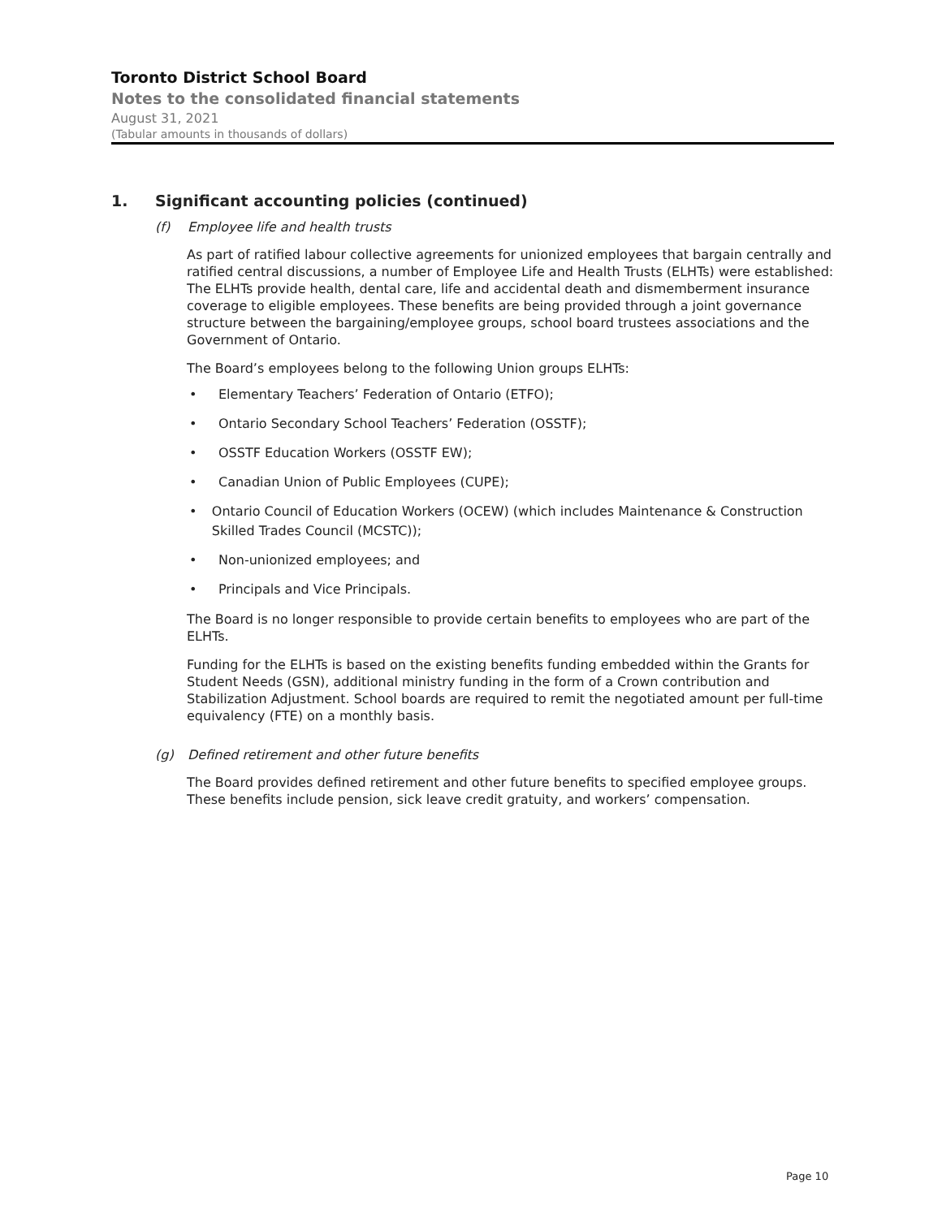Toronto District School Board
Notes to the consolidated financial statements
August 31, 2021
(Tabular amounts in thousands of dollars)
1. Significant accounting policies (continued)
(f) Employee life and health trusts
As part of ratified labour collective agreements for unionized employees that bargain centrally and ratified central discussions, a number of Employee Life and Health Trusts (ELHTs) were established: The ELHTs provide health, dental care, life and accidental death and dismemberment insurance coverage to eligible employees. These benefits are being provided through a joint governance structure between the bargaining/employee groups, school board trustees associations and the Government of Ontario.
The Board’s employees belong to the following Union groups ELHTs:
• Elementary Teachers’ Federation of Ontario (ETFO);
• Ontario Secondary School Teachers’ Federation (OSSTF);
• OSSTF Education Workers (OSSTF EW);
• Canadian Union of Public Employees (CUPE);
• Ontario Council of Education Workers (OCEW) (which includes Maintenance & Construction Skilled Trades Council (MCSTC));
• Non-unionized employees; and
• Principals and Vice Principals.
The Board is no longer responsible to provide certain benefits to employees who are part of the ELHTs.
Funding for the ELHTs is based on the existing benefits funding embedded within the Grants for Student Needs (GSN), additional ministry funding in the form of a Crown contribution and Stabilization Adjustment. School boards are required to remit the negotiated amount per full-time equivalency (FTE) on a monthly basis.
(g) Defined retirement and other future benefits
The Board provides defined retirement and other future benefits to specified employee groups. These benefits include pension, sick leave credit gratuity, and workers’ compensation.
Page 10